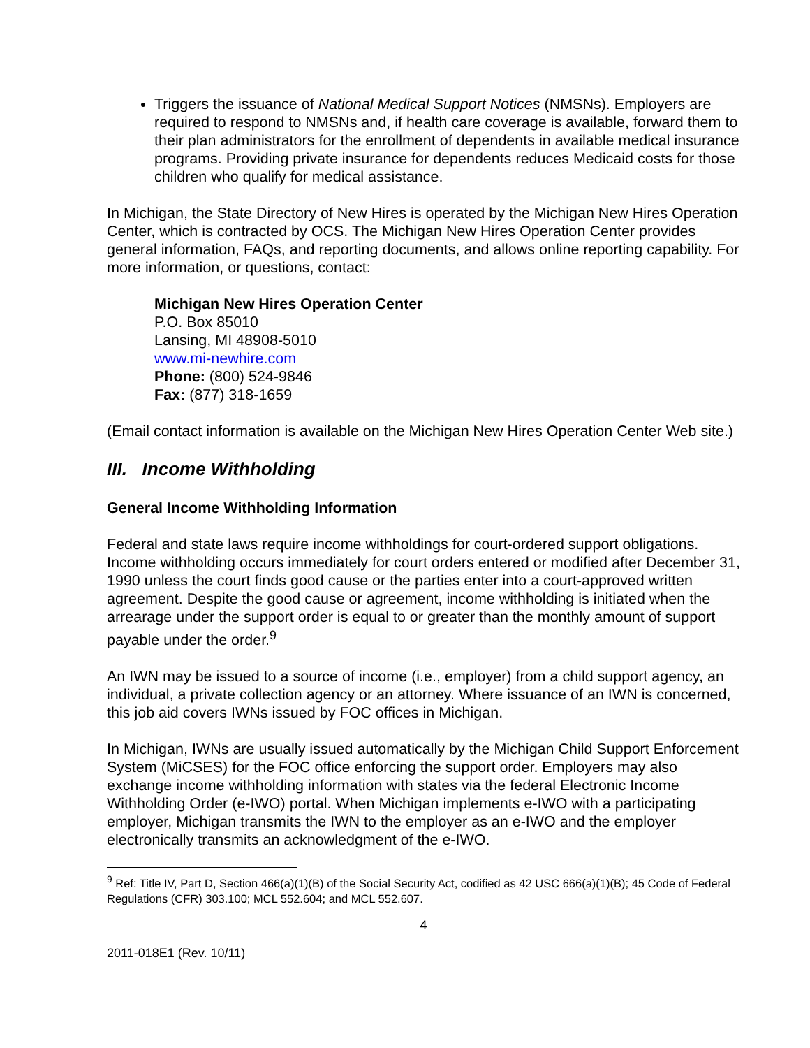Triggers the issuance of National Medical Support Notices (NMSNs). Employers are required to respond to NMSNs and, if health care coverage is available, forward them to their plan administrators for the enrollment of dependents in available medical insurance programs. Providing private insurance for dependents reduces Medicaid costs for those children who qualify for medical assistance.
In Michigan, the State Directory of New Hires is operated by the Michigan New Hires Operation Center, which is contracted by OCS. The Michigan New Hires Operation Center provides general information, FAQs, and reporting documents, and allows online reporting capability. For more information, or questions, contact:
Michigan New Hires Operation Center
P.O. Box 85010
Lansing, MI 48908-5010
www.mi-newhire.com
Phone: (800) 524-9846
Fax: (877) 318-1659
(Email contact information is available on the Michigan New Hires Operation Center Web site.)
III. Income Withholding
General Income Withholding Information
Federal and state laws require income withholdings for court-ordered support obligations. Income withholding occurs immediately for court orders entered or modified after December 31, 1990 unless the court finds good cause or the parties enter into a court-approved written agreement. Despite the good cause or agreement, income withholding is initiated when the arrearage under the support order is equal to or greater than the monthly amount of support payable under the order.<sup>9</sup>
An IWN may be issued to a source of income (i.e., employer) from a child support agency, an individual, a private collection agency or an attorney. Where issuance of an IWN is concerned, this job aid covers IWNs issued by FOC offices in Michigan.
In Michigan, IWNs are usually issued automatically by the Michigan Child Support Enforcement System (MiCSES) for the FOC office enforcing the support order. Employers may also exchange income withholding information with states via the federal Electronic Income Withholding Order (e-IWO) portal. When Michigan implements e-IWO with a participating employer, Michigan transmits the IWN to the employer as an e-IWO and the employer electronically transmits an acknowledgment of the e-IWO.
<sup>9</sup> Ref: Title IV, Part D, Section 466(a)(1)(B) of the Social Security Act, codified as 42 USC 666(a)(1)(B); 45 Code of Federal Regulations (CFR) 303.100; MCL 552.604; and MCL 552.607.
4
2011-018E1 (Rev. 10/11)